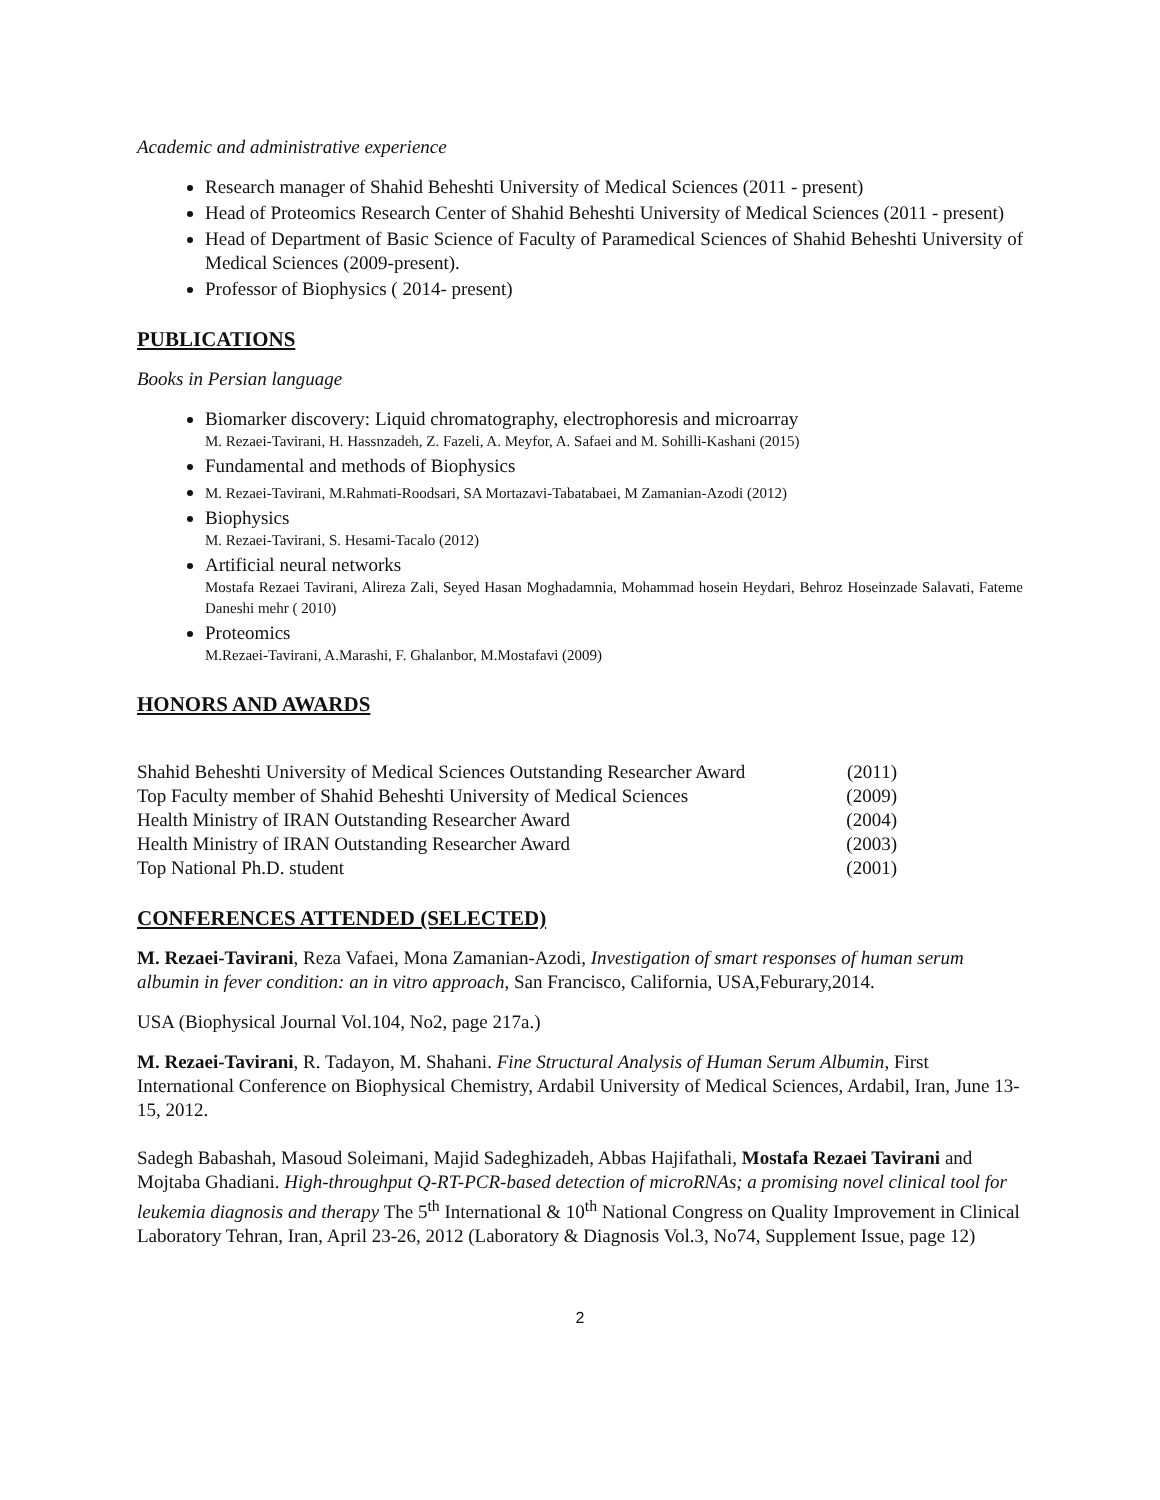Academic and administrative experience
Research manager of Shahid Beheshti University of Medical Sciences (2011 - present)
Head of Proteomics Research Center of Shahid Beheshti University of Medical Sciences (2011 - present)
Head of Department of Basic Science of Faculty of Paramedical Sciences of Shahid Beheshti University of Medical Sciences (2009-present).
Professor of Biophysics ( 2014- present)
PUBLICATIONS
Books in Persian language
Biomarker discovery: Liquid chromatography, electrophoresis and microarray
M. Rezaei-Tavirani, H. Hassnzadeh, Z. Fazeli, A. Meyfor, A. Safaei and M. Sohilli-Kashani (2015)
Fundamental and methods of Biophysics
M. Rezaei-Tavirani, M.Rahmati-Roodsari, SA Mortazavi-Tabatabaei, M Zamanian-Azodi (2012)
Biophysics
M. Rezaei-Tavirani, S. Hesami-Tacalo (2012)
Artificial neural networks
Mostafa Rezaei Tavirani, Alireza Zali, Seyed Hasan Moghadamnia, Mohammad hosein Heydari, Behroz Hoseinzade Salavati, Fateme Daneshi mehr ( 2010)
Proteomics
M.Rezaei-Tavirani, A.Marashi, F. Ghalanbor, M.Mostafavi (2009)
HONORS AND AWARDS
Shahid Beheshti University of Medical Sciences Outstanding Researcher Award (2011)
Top Faculty member of Shahid Beheshti University of Medical Sciences (2009)
Health Ministry of IRAN Outstanding Researcher Award (2004)
Health Ministry of IRAN Outstanding Researcher Award (2003)
Top National Ph.D. student (2001)
CONFERENCES ATTENDED (SELECTED)
M. Rezaei-Tavirani, Reza Vafaei, Mona Zamanian-Azodi, Investigation of smart responses of human serum albumin in fever condition: an in vitro approach, San Francisco, California, USA,Feburary,2014.
USA (Biophysical Journal Vol.104, No2, page 217a.)
M. Rezaei-Tavirani, R. Tadayon, M. Shahani. Fine Structural Analysis of Human Serum Albumin, First International Conference on Biophysical Chemistry, Ardabil University of Medical Sciences, Ardabil, Iran, June 13-15, 2012.
Sadegh Babashah, Masoud Soleimani, Majid Sadeghizadeh, Abbas Hajifathali, Mostafa Rezaei Tavirani and Mojtaba Ghadiani. High-throughput Q-RT-PCR-based detection of microRNAs; a promising novel clinical tool for leukemia diagnosis and therapy The 5<sup>th</sup> International & 10<sup>th</sup> National Congress on Quality Improvement in Clinical Laboratory Tehran, Iran, April 23-26, 2012 (Laboratory & Diagnosis Vol.3, No74, Supplement Issue, page 12)
2